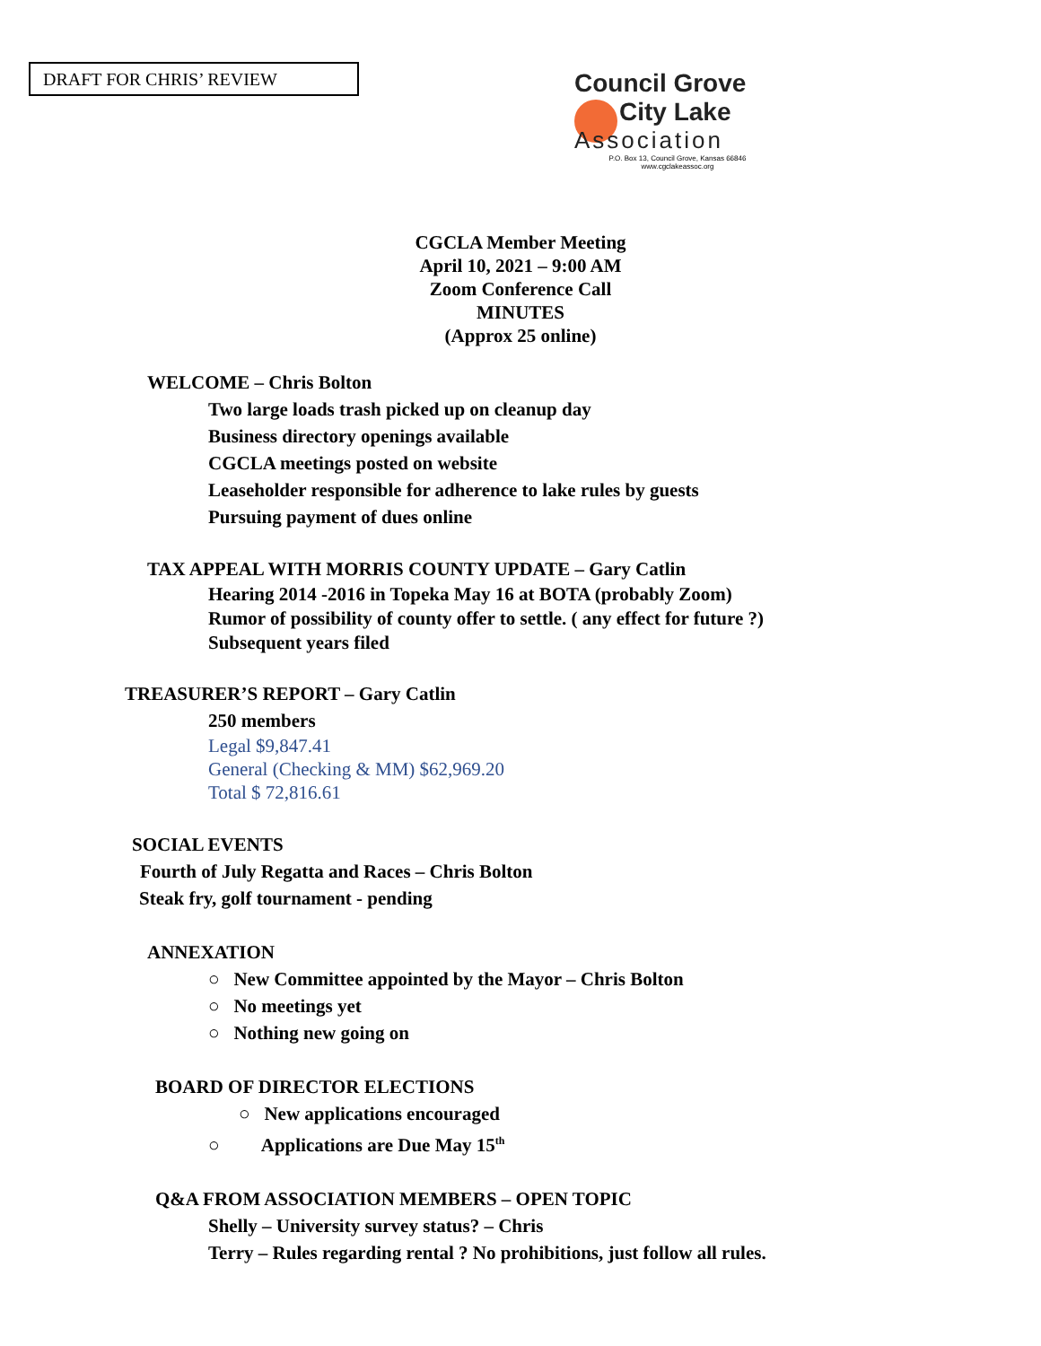DRAFT FOR CHRIS’ REVIEW
Council Grove
City Lake
Association
P.O. Box 13, Council Grove, Kansas 66846
www.cgclakeassoc.org
CGCLA Member Meeting
April 10, 2021 – 9:00 AM
Zoom Conference Call
MINUTES
(Approx 25 online)
WELCOME – Chris Bolton
Two large loads trash picked up on cleanup day
Business directory openings available
CGCLA meetings posted on website
Leaseholder responsible for adherence to lake rules by guests
Pursuing payment of dues online
TAX APPEAL WITH MORRIS COUNTY UPDATE – Gary Catlin
Hearing 2014 -2016 in Topeka May 16 at BOTA (probably Zoom)
Rumor of possibility of county offer to settle. ( any effect for future ?)
Subsequent years filed
TREASURER’S REPORT – Gary Catlin
250 members
Legal $9,847.41
General (Checking & MM) $62,969.20
Total $ 72,816.61
SOCIAL EVENTS
Fourth of July Regatta and Races – Chris Bolton
Steak fry, golf tournament - pending
ANNEXATION
○ New Committee appointed by the Mayor – Chris Bolton
○ No meetings yet
○ Nothing new going on
BOARD OF DIRECTOR ELECTIONS
○ New applications encouraged
○ Applications are Due May 15<sup>th</sup>
Q&A FROM ASSOCIATION MEMBERS – OPEN TOPIC
Shelly – University survey status? – Chris
Terry – Rules regarding rental ? No prohibitions, just follow all rules.